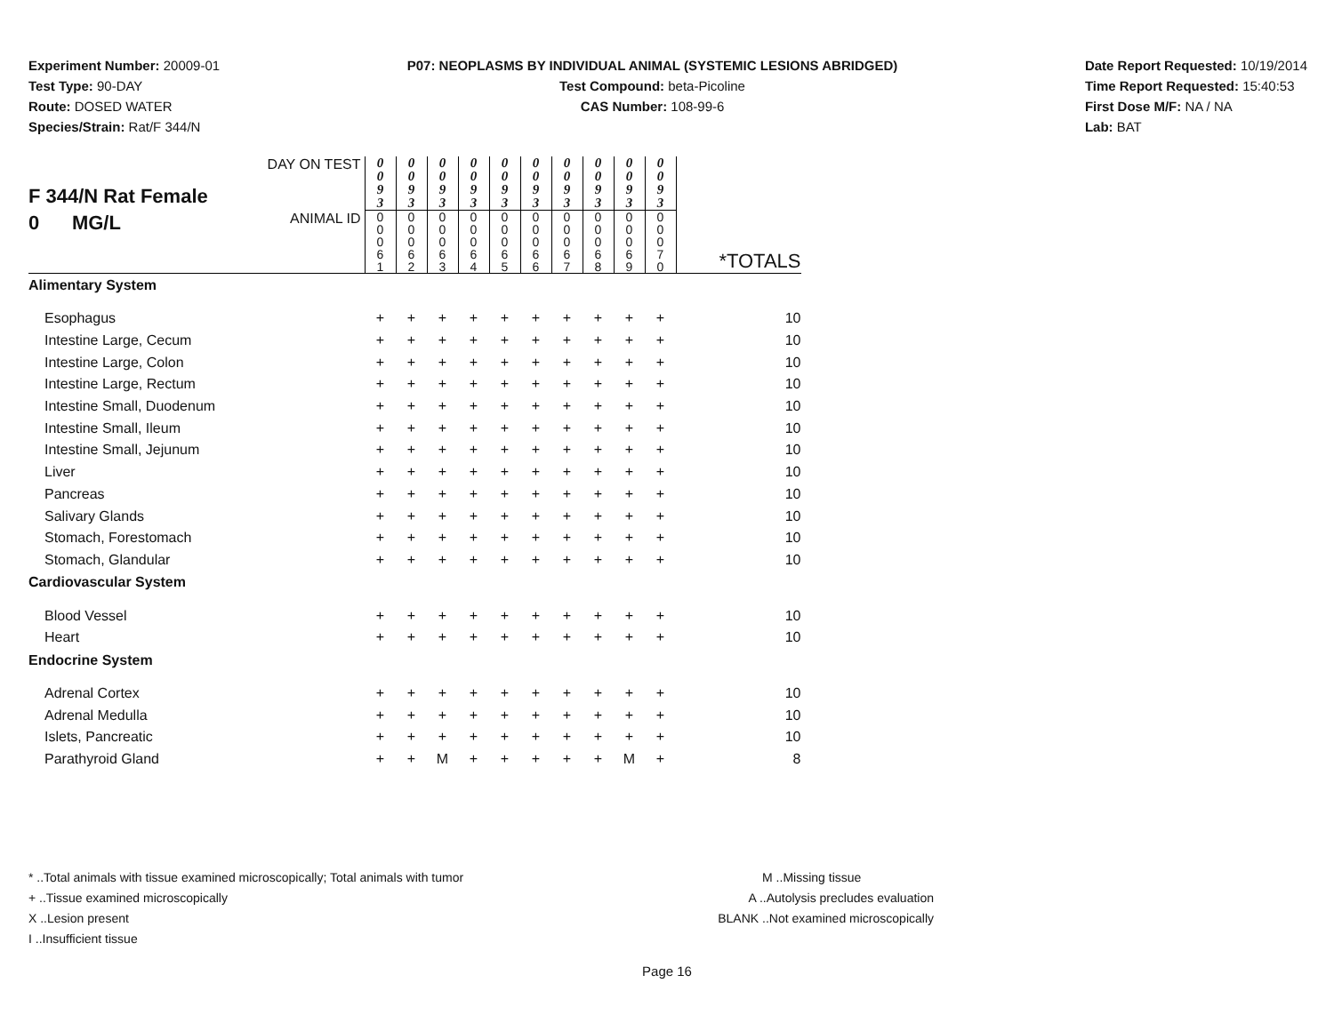Experiment Number: 20009-01
Test Type: 90-DAY
Route: DOSED WATER
Species/Strain: Rat/F 344/N
P07: NEOPLASMS BY INDIVIDUAL ANIMAL (SYSTEMIC LESIONS ABRIDGED)
Test Compound: beta-Picoline
CAS Number: 108-99-6
Date Report Requested: 10/19/2014
Time Report Requested: 15:40:53
First Dose M/F: NA / NA
Lab: BAT
| F 344/N Rat Female 0 MG/L | DAY ON TEST | 0 0 9 3 | 0 0 9 3 | 0 0 9 3 | 0 0 9 3 | 0 0 9 3 | 0 0 9 3 | 0 0 9 3 | 0 0 9 3 | 0 0 9 3 | 0 0 9 3 | |
| | ANIMAL ID | 0 0 0 6 1 | 0 0 0 6 2 | 0 0 0 6 3 | 0 0 0 6 4 | 0 0 0 6 5 | 0 0 0 6 6 | 0 0 0 6 7 | 0 0 0 6 8 | 0 0 0 6 9 | 0 0 0 7 0 | *TOTALS |
| Alimentary System | | | | | | | | | | | | |
| Esophagus | | + | + | + | + | + | + | + | + | + | + | 10 |
| Intestine Large, Cecum | | + | + | + | + | + | + | + | + | + | + | 10 |
| Intestine Large, Colon | | + | + | + | + | + | + | + | + | + | + | 10 |
| Intestine Large, Rectum | | + | + | + | + | + | + | + | + | + | + | 10 |
| Intestine Small, Duodenum | | + | + | + | + | + | + | + | + | + | + | 10 |
| Intestine Small, Ileum | | + | + | + | + | + | + | + | + | + | + | 10 |
| Intestine Small, Jejunum | | + | + | + | + | + | + | + | + | + | + | 10 |
| Liver | | + | + | + | + | + | + | + | + | + | + | 10 |
| Pancreas | | + | + | + | + | + | + | + | + | + | + | 10 |
| Salivary Glands | | + | + | + | + | + | + | + | + | + | + | 10 |
| Stomach, Forestomach | | + | + | + | + | + | + | + | + | + | + | 10 |
| Stomach, Glandular | | + | + | + | + | + | + | + | + | + | + | 10 |
| Cardiovascular System | | | | | | | | | | | | |
| Blood Vessel | | + | + | + | + | + | + | + | + | + | + | 10 |
| Heart | | + | + | + | + | + | + | + | + | + | + | 10 |
| Endocrine System | | | | | | | | | | | | |
| Adrenal Cortex | | + | + | + | + | + | + | + | + | + | + | 10 |
| Adrenal Medulla | | + | + | + | + | + | + | + | + | + | + | 10 |
| Islets, Pancreatic | | + | + | + | + | + | + | + | + | + | + | 10 |
| Parathyroid Gland | | + | + | M | + | + | + | + | + | M | + | 8 |
* ..Total animals with tissue examined microscopically; Total animals with tumor
+ ..Tissue examined microscopically
X ..Lesion present
I ..Insufficient tissue
M ..Missing tissue
A ..Autolysis precludes evaluation
BLANK ..Not examined microscopically
Page 16